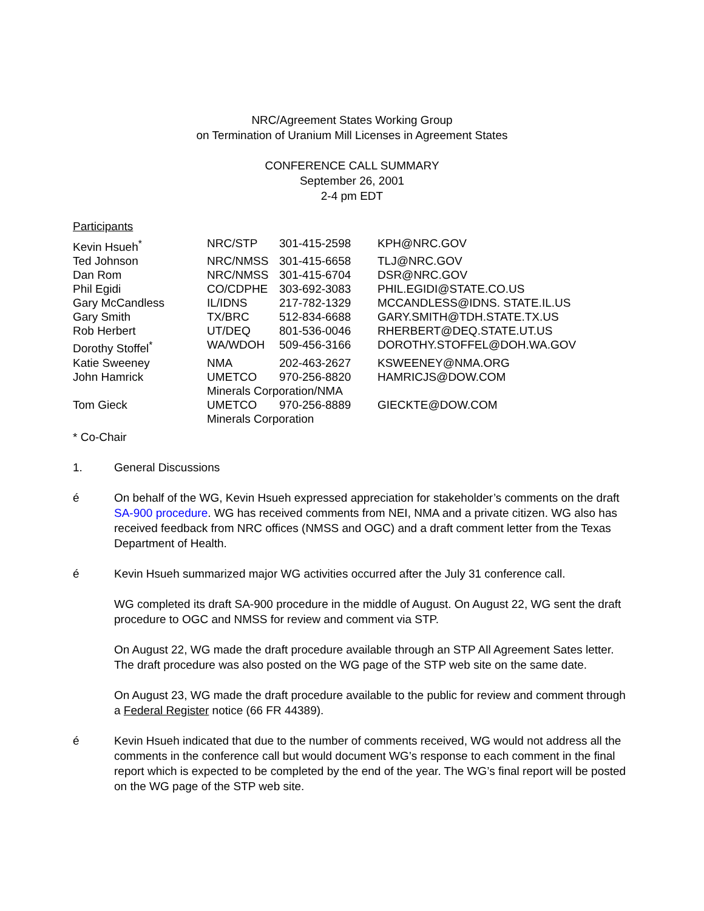NRC/Agreement States Working Group
on Termination of Uranium Mill Licenses in Agreement States
CONFERENCE CALL SUMMARY
September 26, 2001
2-4 pm EDT
Participants
| Kevin Hsueh<sup>*</sup> | NRC/STP | 301-415-2598 | KPH@NRC.GOV |
| Ted Johnson | NRC/NMSS | 301-415-6658 | TLJ@NRC.GOV |
| Dan Rom | NRC/NMSS | 301-415-6704 | DSR@NRC.GOV |
| Phil Egidi | CO/CDPHE | 303-692-3083 | PHIL.EGIDI@STATE.CO.US |
| Gary McCandless | IL/IDNS | 217-782-1329 | MCCANDLESS@IDNS. STATE.IL.US |
| Gary Smith | TX/BRC | 512-834-6688 | GARY.SMITH@TDH.STATE.TX.US |
| Rob Herbert | UT/DEQ | 801-536-0046 | RHERBERT@DEQ.STATE.UT.US |
| Dorothy Stoffel<sup>*</sup> | WA/WDOH | 509-456-3166 | DOROTHY.STOFFEL@DOH.WA.GOV |
| Katie Sweeney | NMA | 202-463-2627 | KSWEENEY@NMA.ORG |
| John Hamrick | UMETCO | 970-256-8820 | HAMRICJS@DOW.COM |
| | Minerals Corporation/NMA | | |
| Tom Gieck | UMETCO | 970-256-8889 | GIECKTE@DOW.COM |
| | Minerals Corporation | | |
* Co-Chair
1. General Discussions
é On behalf of the WG, Kevin Hsueh expressed appreciation for stakeholder’s comments on the draft SA-900 procedure. WG has received comments from NEI, NMA and a private citizen. WG also has received feedback from NRC offices (NMSS and OGC) and a draft comment letter from the Texas Department of Health.
é Kevin Hsueh summarized major WG activities occurred after the July 31 conference call.
WG completed its draft SA-900 procedure in the middle of August. On August 22, WG sent the draft procedure to OGC and NMSS for review and comment via STP.
On August 22, WG made the draft procedure available through an STP All Agreement Sates letter. The draft procedure was also posted on the WG page of the STP web site on the same date.
On August 23, WG made the draft procedure available to the public for review and comment through a Federal Register notice (66 FR 44389).
é Kevin Hsueh indicated that due to the number of comments received, WG would not address all the comments in the conference call but would document WG’s response to each comment in the final report which is expected to be completed by the end of the year. The WG’s final report will be posted on the WG page of the STP web site.